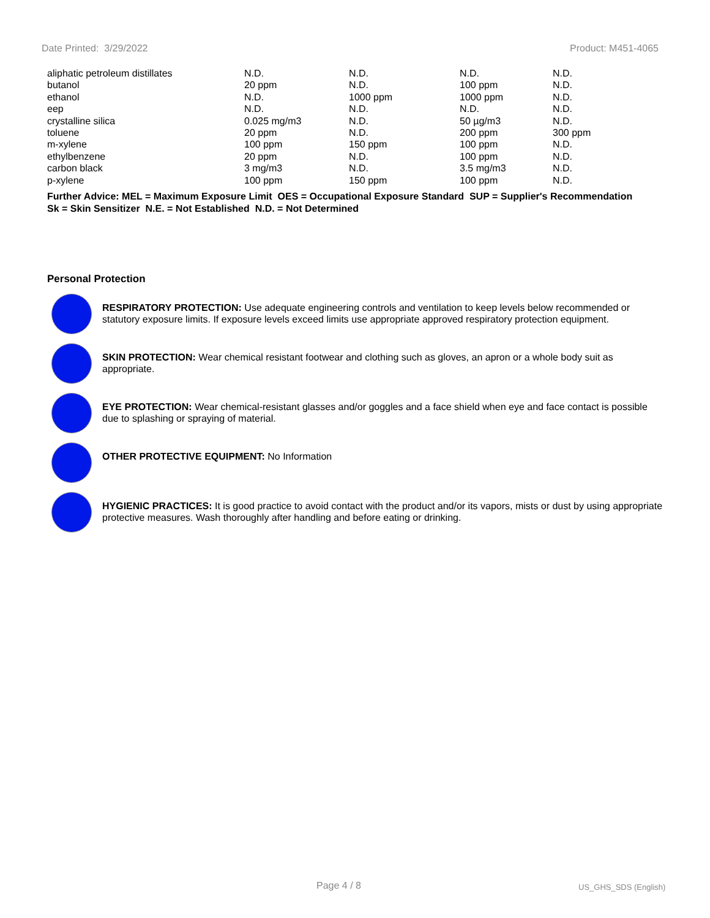Date Printed: 3/29/2022 Product: M451-4065
| aliphatic petroleum distillates | N.D. | N.D. | N.D. | N.D. |
| butanol | 20 ppm | N.D. | 100 ppm | N.D. |
| ethanol | N.D. | 1000 ppm | 1000 ppm | N.D. |
| eep | N.D. | N.D. | N.D. | N.D. |
| crystalline silica | 0.025 mg/m3 | N.D. | 50 µg/m3 | N.D. |
| toluene | 20 ppm | N.D. | 200 ppm | 300 ppm |
| m-xylene | 100 ppm | 150 ppm | 100 ppm | N.D. |
| ethylbenzene | 20 ppm | N.D. | 100 ppm | N.D. |
| carbon black | 3 mg/m3 | N.D. | 3.5 mg/m3 | N.D. |
| p-xylene | 100 ppm | 150 ppm | 100 ppm | N.D. |
Further Advice: MEL = Maximum Exposure Limit OES = Occupational Exposure Standard SUP = Supplier's Recommendation
Sk = Skin Sensitizer N.E. = Not Established N.D. = Not Determined
Personal Protection
RESPIRATORY PROTECTION: Use adequate engineering controls and ventilation to keep levels below recommended or statutory exposure limits. If exposure levels exceed limits use appropriate approved respiratory protection equipment.
SKIN PROTECTION: Wear chemical resistant footwear and clothing such as gloves, an apron or a whole body suit as appropriate.
EYE PROTECTION: Wear chemical-resistant glasses and/or goggles and a face shield when eye and face contact is possible due to splashing or spraying of material.
OTHER PROTECTIVE EQUIPMENT: No Information
HYGIENIC PRACTICES: It is good practice to avoid contact with the product and/or its vapors, mists or dust by using appropriate protective measures. Wash thoroughly after handling and before eating or drinking.
Page 4 / 8 US_GHS_SDS (English)